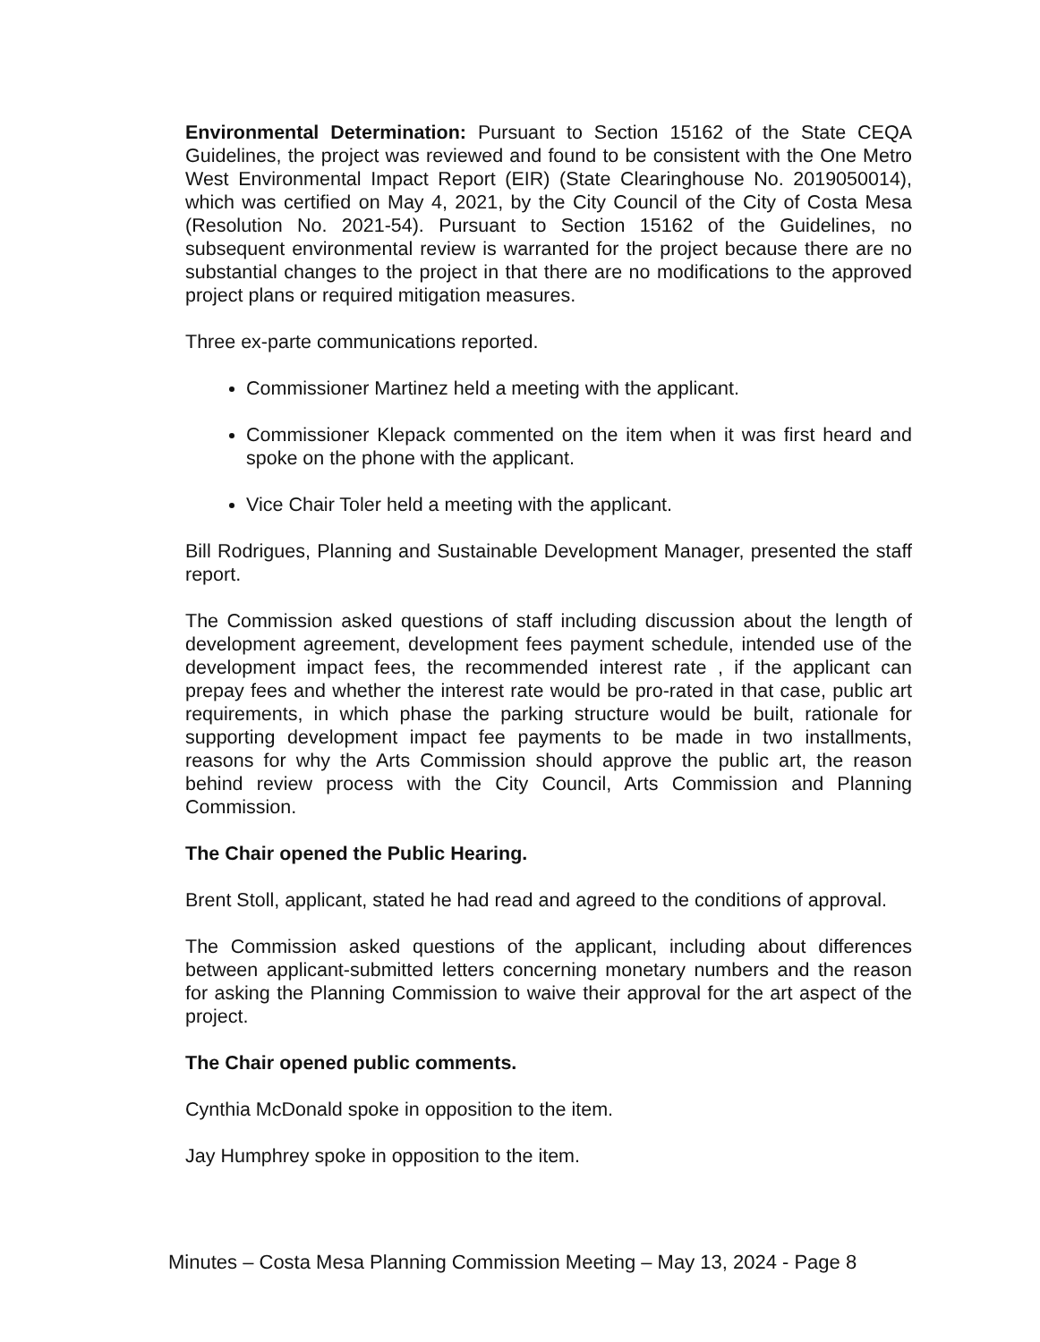Environmental Determination: Pursuant to Section 15162 of the State CEQA Guidelines, the project was reviewed and found to be consistent with the One Metro West Environmental Impact Report (EIR) (State Clearinghouse No. 2019050014), which was certified on May 4, 2021, by the City Council of the City of Costa Mesa (Resolution No. 2021-54). Pursuant to Section 15162 of the Guidelines, no subsequent environmental review is warranted for the project because there are no substantial changes to the project in that there are no modifications to the approved project plans or required mitigation measures.
Three ex-parte communications reported.
Commissioner Martinez held a meeting with the applicant.
Commissioner Klepack commented on the item when it was first heard and spoke on the phone with the applicant.
Vice Chair Toler held a meeting with the applicant.
Bill Rodrigues, Planning and Sustainable Development Manager, presented the staff report.
The Commission asked questions of staff including discussion about the length of development agreement, development fees payment schedule, intended use of the development impact fees, the recommended interest rate , if the applicant can prepay fees and whether the interest rate would be pro-rated in that case, public art requirements, in which phase the parking structure would be built, rationale for supporting development impact fee payments to be made in two installments, reasons for why the Arts Commission should approve the public art, the reason behind review process with the City Council, Arts Commission and Planning Commission.
The Chair opened the Public Hearing.
Brent Stoll, applicant, stated he had read and agreed to the conditions of approval.
The Commission asked questions of the applicant, including about differences between applicant-submitted letters concerning monetary numbers and the reason for asking the Planning Commission to waive their approval for the art aspect of the project.
The Chair opened public comments.
Cynthia McDonald spoke in opposition to the item.
Jay Humphrey spoke in opposition to the item.
Minutes – Costa Mesa Planning Commission Meeting – May 13, 2024 - Page 8